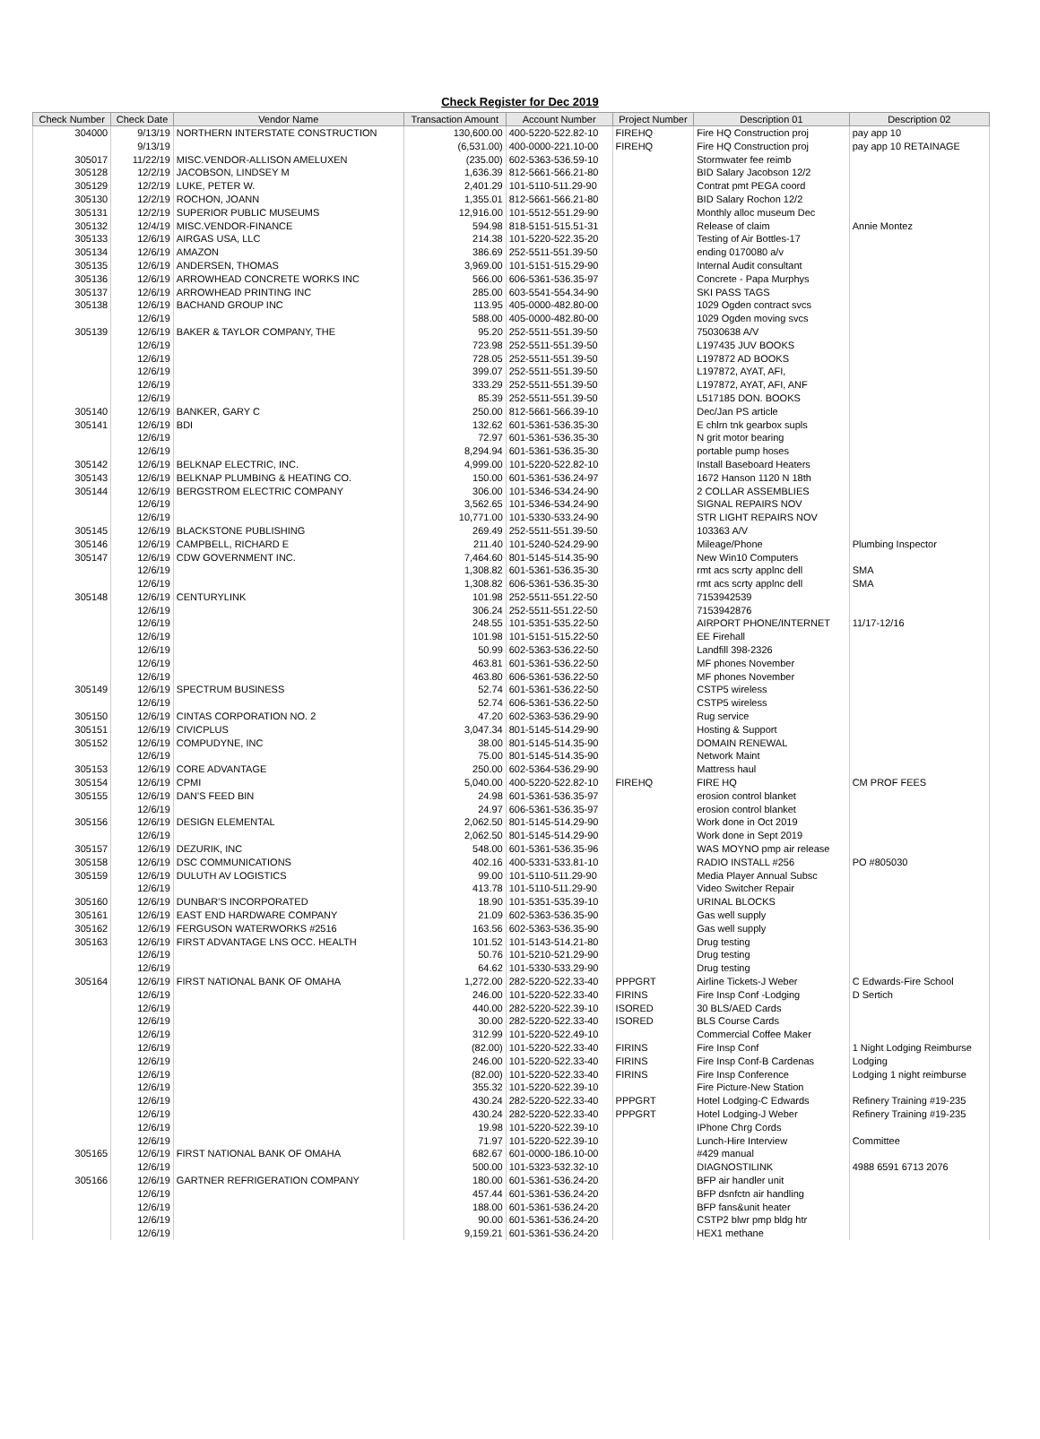Check Register for Dec 2019
| Check Number | Check Date | Vendor Name | Transaction Amount | Account Number | Project Number | Description 01 | Description 02 |
| --- | --- | --- | --- | --- | --- | --- | --- |
| 304000 | 9/13/19 | NORTHERN INTERSTATE CONSTRUCTION | 130,600.00 | 400-5220-522.82-10 | FIREHQ | Fire HQ Construction proj | pay app 10 |
| | 9/13/19 | | (6,531.00) | 400-0000-221.10-00 | FIREHQ | Fire HQ Construction proj | pay app 10 RETAINAGE |
| 305017 | 11/22/19 | MISC.VENDOR-ALLISON AMELUXEN | (235.00) | 602-5363-536.59-10 | | Stormwater fee reimb | |
| 305128 | 12/2/19 | JACOBSON, LINDSEY M | 1,636.39 | 812-5661-566.21-80 | | BID Salary Jacobson 12/2 | |
| 305129 | 12/2/19 | LUKE, PETER W. | 2,401.29 | 101-5110-511.29-90 | | Contrat pmt PEGA coord | |
| 305130 | 12/2/19 | ROCHON, JOANN | 1,355.01 | 812-5661-566.21-80 | | BID Salary Rochon 12/2 | |
| 305131 | 12/2/19 | SUPERIOR PUBLIC MUSEUMS | 12,916.00 | 101-5512-551.29-90 | | Monthly alloc museum Dec | |
| 305132 | 12/4/19 | MISC.VENDOR-FINANCE | 594.98 | 818-5151-515.51-31 | | Release of claim | Annie Montez |
| 305133 | 12/6/19 | AIRGAS USA, LLC | 214.38 | 101-5220-522.35-20 | | Testing of Air Bottles-17 | |
| 305134 | 12/6/19 | AMAZON | 386.69 | 252-5511-551.39-50 | | ending 0170080 a/v | |
| 305135 | 12/6/19 | ANDERSEN, THOMAS | 3,969.00 | 101-5151-515.29-90 | | Internal Audit consultant | |
| 305136 | 12/6/19 | ARROWHEAD CONCRETE WORKS INC | 566.00 | 606-5361-536.35-97 | | Concrete - Papa Murphys | |
| 305137 | 12/6/19 | ARROWHEAD PRINTING INC | 285.00 | 603-5541-554.34-90 | | SKI PASS TAGS | |
| 305138 | 12/6/19 | BACHAND GROUP INC | 113.95 | 405-0000-482.80-00 | | 1029 Ogden contract svcs | |
| | 12/6/19 | | 588.00 | 405-0000-482.80-00 | | 1029 Ogden moving svcs | |
| 305139 | 12/6/19 | BAKER & TAYLOR COMPANY, THE | 95.20 | 252-5511-551.39-50 | | 75030638 A/V | |
| | 12/6/19 | | 723.98 | 252-5511-551.39-50 | | L197435 JUV BOOKS | |
| | 12/6/19 | | 728.05 | 252-5511-551.39-50 | | L197872 AD BOOKS | |
| | 12/6/19 | | 399.07 | 252-5511-551.39-50 | | L197872, AYAT, AFI, | |
| | 12/6/19 | | 333.29 | 252-5511-551.39-50 | | L197872, AYAT, AFI, ANF | |
| | 12/6/19 | | 85.39 | 252-5511-551.39-50 | | L517185 DON. BOOKS | |
| 305140 | 12/6/19 | BANKER, GARY C | 250.00 | 812-5661-566.39-10 | | Dec/Jan PS article | |
| 305141 | 12/6/19 | BDI | 132.62 | 601-5361-536.35-30 | | E chlrn tnk gearbox supls | |
| | 12/6/19 | | 72.97 | 601-5361-536.35-30 | | N grit motor bearing | |
| | 12/6/19 | | 8,294.94 | 601-5361-536.35-30 | | portable pump hoses | |
| 305142 | 12/6/19 | BELKNAP ELECTRIC, INC. | 4,999.00 | 101-5220-522.82-10 | | Install Baseboard Heaters | |
| 305143 | 12/6/19 | BELKNAP PLUMBING & HEATING CO. | 150.00 | 601-5361-536.24-97 | | 1672 Hanson 1120 N 18th | |
| 305144 | 12/6/19 | BERGSTROM ELECTRIC COMPANY | 306.00 | 101-5346-534.24-90 | | 2 COLLAR ASSEMBLIES | |
| | 12/6/19 | | 3,562.65 | 101-5346-534.24-90 | | SIGNAL REPAIRS NOV | |
| | 12/6/19 | | 10,771.00 | 101-5330-533.24-90 | | STR LIGHT REPAIRS NOV | |
| 305145 | 12/6/19 | BLACKSTONE PUBLISHING | 269.49 | 252-5511-551.39-50 | | 103363 A/V | |
| 305146 | 12/6/19 | CAMPBELL, RICHARD E | 211.40 | 101-5240-524.29-90 | | Mileage/Phone | Plumbing Inspector |
| 305147 | 12/6/19 | CDW GOVERNMENT INC. | 7,464.60 | 801-5145-514.35-90 | | New Win10 Computers | |
| | 12/6/19 | | 1,308.82 | 601-5361-536.35-30 | | rmt acs scrty applnc dell | SMA |
| | 12/6/19 | | 1,308.82 | 606-5361-536.35-30 | | rmt acs scrty applnc dell | SMA |
| 305148 | 12/6/19 | CENTURYLINK | 101.98 | 252-5511-551.22-50 | | 7153942539 | |
| | 12/6/19 | | 306.24 | 252-5511-551.22-50 | | 7153942876 | |
| | 12/6/19 | | 248.55 | 101-5351-535.22-50 | | AIRPORT PHONE/INTERNET | 11/17-12/16 |
| | 12/6/19 | | 101.98 | 101-5151-515.22-50 | | EE Firehall | |
| | 12/6/19 | | 50.99 | 602-5363-536.22-50 | | Landfill 398-2326 | |
| | 12/6/19 | | 463.81 | 601-5361-536.22-50 | | MF phones November | |
| | 12/6/19 | | 463.80 | 606-5361-536.22-50 | | MF phones November | |
| 305149 | 12/6/19 | SPECTRUM BUSINESS | 52.74 | 601-5361-536.22-50 | | CSTP5 wireless | |
| | 12/6/19 | | 52.74 | 606-5361-536.22-50 | | CSTP5 wireless | |
| 305150 | 12/6/19 | CINTAS CORPORATION NO. 2 | 47.20 | 602-5363-536.29-90 | | Rug service | |
| 305151 | 12/6/19 | CIVICPLUS | 3,047.34 | 801-5145-514.29-90 | | Hosting & Support | |
| 305152 | 12/6/19 | COMPUDYNE, INC | 38.00 | 801-5145-514.35-90 | | DOMAIN RENEWAL | |
| | 12/6/19 | | 75.00 | 801-5145-514.35-90 | | Network Maint | |
| 305153 | 12/6/19 | CORE ADVANTAGE | 250.00 | 602-5364-536.29-90 | | Mattress haul | |
| 305154 | 12/6/19 | CPMI | 5,040.00 | 400-5220-522.82-10 | FIREHQ | FIRE HQ | CM PROF FEES |
| 305155 | 12/6/19 | DAN'S FEED BIN | 24.98 | 601-5361-536.35-97 | | erosion control blanket | |
| | 12/6/19 | | 24.97 | 606-5361-536.35-97 | | erosion control blanket | |
| 305156 | 12/6/19 | DESIGN ELEMENTAL | 2,062.50 | 801-5145-514.29-90 | | Work done in Oct 2019 | |
| | 12/6/19 | | 2,062.50 | 801-5145-514.29-90 | | Work done in Sept 2019 | |
| 305157 | 12/6/19 | DEZURIK, INC | 548.00 | 601-5361-536.35-96 | | WAS MOYNO pmp air release | |
| 305158 | 12/6/19 | DSC COMMUNICATIONS | 402.16 | 400-5331-533.81-10 | | RADIO INSTALL #256 | PO #805030 |
| 305159 | 12/6/19 | DULUTH AV LOGISTICS | 99.00 | 101-5110-511.29-90 | | Media Player Annual Subsc | |
| | 12/6/19 | | 413.78 | 101-5110-511.29-90 | | Video Switcher Repair | |
| 305160 | 12/6/19 | DUNBAR'S INCORPORATED | 18.90 | 101-5351-535.39-10 | | URINAL BLOCKS | |
| 305161 | 12/6/19 | EAST END HARDWARE COMPANY | 21.09 | 602-5363-536.35-90 | | Gas well supply | |
| 305162 | 12/6/19 | FERGUSON WATERWORKS #2516 | 163.56 | 602-5363-536.35-90 | | Gas well supply | |
| 305163 | 12/6/19 | FIRST ADVANTAGE LNS OCC. HEALTH | 101.52 | 101-5143-514.21-80 | | Drug testing | |
| | 12/6/19 | | 50.76 | 101-5210-521.29-90 | | Drug testing | |
| | 12/6/19 | | 64.62 | 101-5330-533.29-90 | | Drug testing | |
| 305164 | 12/6/19 | FIRST NATIONAL BANK OF OMAHA | 1,272.00 | 282-5220-522.33-40 | PPPGRT | Airline Tickets-J Weber | C Edwards-Fire School |
| | 12/6/19 | | 246.00 | 101-5220-522.33-40 | FIRINS | Fire Insp Conf -Lodging | D Sertich |
| | 12/6/19 | | 440.00 | 282-5220-522.39-10 | ISORED | 30 BLS/AED Cards | |
| | 12/6/19 | | 30.00 | 282-5220-522.33-40 | ISORED | BLS Course Cards | |
| | 12/6/19 | | 312.99 | 101-5220-522.49-10 | | Commercial Coffee Maker | |
| | 12/6/19 | | (82.00) | 101-5220-522.33-40 | FIRINS | Fire Insp Conf | 1 Night Lodging Reimburse |
| | 12/6/19 | | 246.00 | 101-5220-522.33-40 | FIRINS | Fire Insp Conf-B Cardenas | Lodging |
| | 12/6/19 | | (82.00) | 101-5220-522.33-40 | FIRINS | Fire Insp Conference | Lodging 1 night reimburse |
| | 12/6/19 | | 355.32 | 101-5220-522.39-10 | | Fire Picture-New Station | |
| | 12/6/19 | | 430.24 | 282-5220-522.33-40 | PPPGRT | Hotel Lodging-C Edwards | Refinery Training #19-235 |
| | 12/6/19 | | 430.24 | 282-5220-522.33-40 | PPPGRT | Hotel Lodging-J Weber | Refinery Training #19-235 |
| | 12/6/19 | | 19.98 | 101-5220-522.39-10 | | IPhone Chrg Cords | |
| | 12/6/19 | | 71.97 | 101-5220-522.39-10 | | Lunch-Hire Interview | Committee |
| 305165 | 12/6/19 | FIRST NATIONAL BANK OF OMAHA | 682.67 | 601-0000-186.10-00 | | #429 manual | |
| | 12/6/19 | | 500.00 | 101-5323-532.32-10 | | DIAGNOSTILINK | 4988 6591 6713 2076 |
| 305166 | 12/6/19 | GARTNER REFRIGERATION COMPANY | 180.00 | 601-5361-536.24-20 | | BFP air handler unit | |
| | 12/6/19 | | 457.44 | 601-5361-536.24-20 | | BFP dsnfctn air handling | |
| | 12/6/19 | | 188.00 | 601-5361-536.24-20 | | BFP fans&unit heater | |
| | 12/6/19 | | 90.00 | 601-5361-536.24-20 | | CSTP2 blwr pmp bldg htr | |
| | 12/6/19 | | 9,159.21 | 601-5361-536.24-20 | | HEX1 methane | |